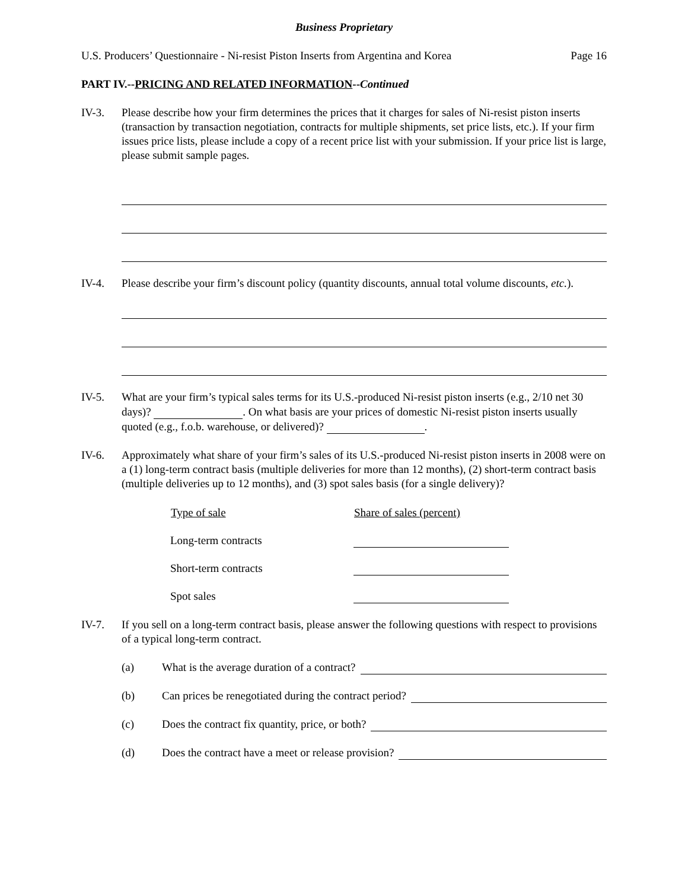Business Proprietary
U.S. Producers’ Questionnaire - Ni-resist Piston Inserts from Argentina and Korea Page 16
PART IV.--PRICING AND RELATED INFORMATION--Continued
IV-3. Please describe how your firm determines the prices that it charges for sales of Ni-resist piston inserts (transaction by transaction negotiation, contracts for multiple shipments, set price lists, etc.). If your firm issues price lists, please include a copy of a recent price list with your submission. If your price list is large, please submit sample pages.
IV-4. Please describe your firm’s discount policy (quantity discounts, annual total volume discounts, etc.).
IV-5. What are your firm’s typical sales terms for its U.S.-produced Ni-resist piston inserts (e.g., 2/10 net 30 days)? . On what basis are your prices of domestic Ni-resist piston inserts usually quoted (e.g., f.o.b. warehouse, or delivered)? .
IV-6. Approximately what share of your firm’s sales of its U.S.-produced Ni-resist piston inserts in 2008 were on a (1) long-term contract basis (multiple deliveries for more than 12 months), (2) short-term contract basis (multiple deliveries up to 12 months), and (3) spot sales basis (for a single delivery)?
| Type of sale | Share of sales (percent) |
| --- | --- |
| Long-term contracts | |
| Short-term contracts | |
| Spot sales | |
IV-7. If you sell on a long-term contract basis, please answer the following questions with respect to provisions of a typical long-term contract.
(a) What is the average duration of a contract?
(b) Can prices be renegotiated during the contract period?
(c) Does the contract fix quantity, price, or both?
(d) Does the contract have a meet or release provision?